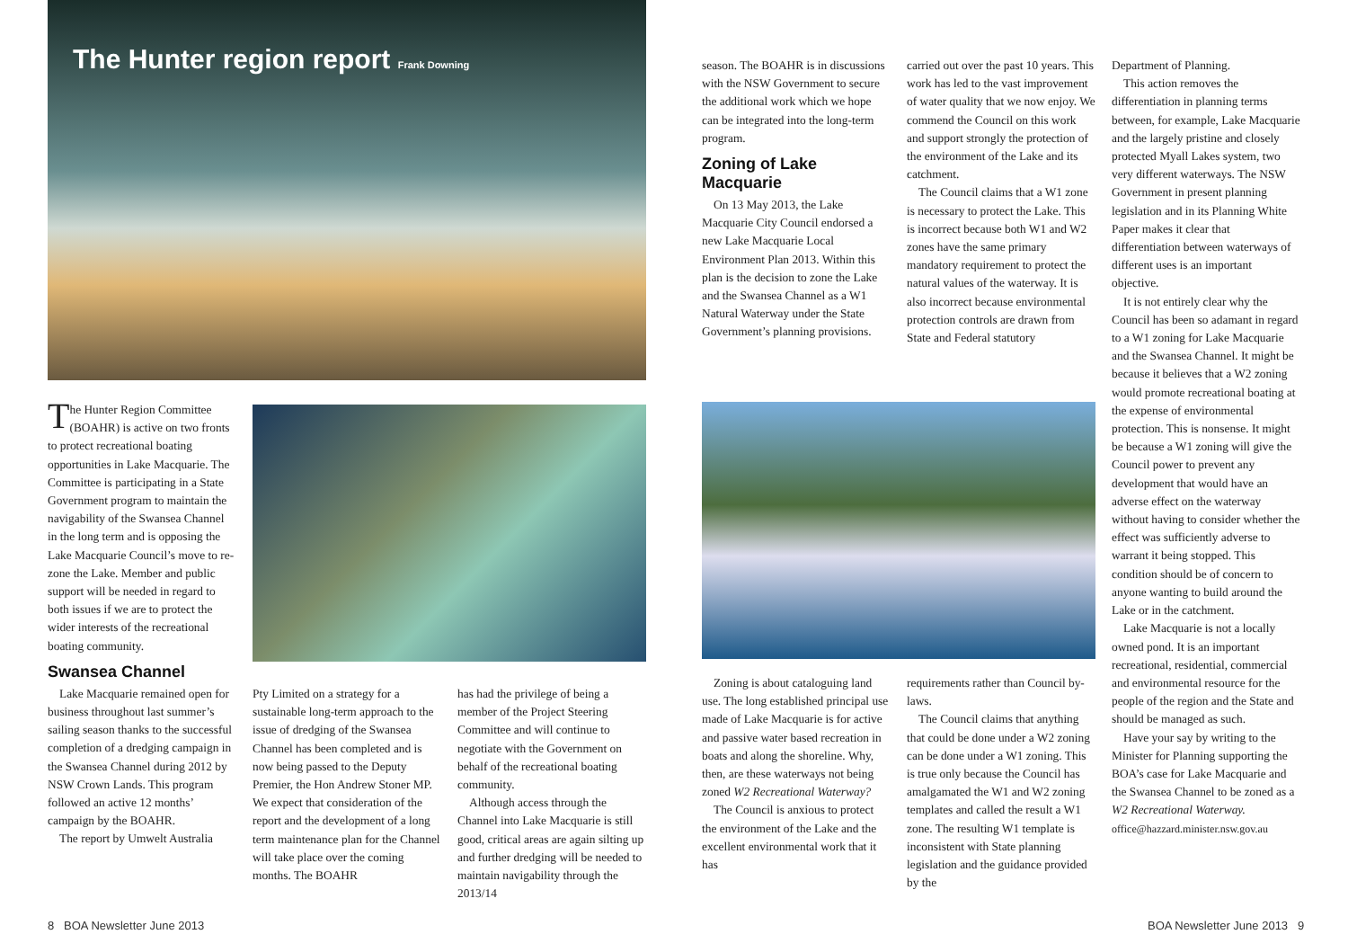The Hunter region report Frank Downing
The Hunter Region Committee (BOAHR) is active on two fronts to protect recreational boating opportunities in Lake Macquarie. The Committee is participating in a State Government program to maintain the navigability of the Swansea Channel in the long term and is opposing the Lake Macquarie Council’s move to re-zone the Lake. Member and public support will be needed in regard to both issues if we are to protect the wider interests of the recreational boating community.
Swansea Channel
Lake Macquarie remained open for business throughout last summer’s sailing season thanks to the successful completion of a dredging campaign in the Swansea Channel during 2012 by NSW Crown Lands. This program followed an active 12 months’ campaign by the BOAHR.
The report by Umwelt Australia
Pty Limited on a strategy for a sustainable long-term approach to the issue of dredging of the Swansea Channel has been completed and is now being passed to the Deputy Premier, the Hon Andrew Stoner MP. We expect that consideration of the report and the development of a long term maintenance plan for the Channel will take place over the coming months. The BOAHR
has had the privilege of being a member of the Project Steering Committee and will continue to negotiate with the Government on behalf of the recreational boating community.
Although access through the Channel into Lake Macquarie is still good, critical areas are again silting up and further dredging will be needed to maintain navigability through the 2013/14
season. The BOAHR is in discussions with the NSW Government to secure the additional work which we hope can be integrated into the long-term program.
Zoning of Lake Macquarie
On 13 May 2013, the Lake Macquarie City Council endorsed a new Lake Macquarie Local Environment Plan 2013. Within this plan is the decision to zone the Lake and the Swansea Channel as a W1 Natural Waterway under the State Government’s planning provisions.
carried out over the past 10 years. This work has led to the vast improvement of water quality that we now enjoy. We commend the Council on this work and support strongly the protection of the environment of the Lake and its catchment.
The Council claims that a W1 zone is necessary to protect the Lake. This is incorrect because both W1 and W2 zones have the same primary mandatory requirement to protect the natural values of the waterway. It is also incorrect because environmental protection controls are drawn from State and Federal statutory
Zoning is about cataloguing land use. The long established principal use made of Lake Macquarie is for active and passive water based recreation in boats and along the shoreline. Why, then, are these waterways not being zoned W2 Recreational Waterway?
The Council is anxious to protect the environment of the Lake and the excellent environmental work that it has
requirements rather than Council by-laws.
The Council claims that anything that could be done under a W2 zoning can be done under a W1 zoning. This is true only because the Council has amalgamated the W1 and W2 zoning templates and called the result a W1 zone. The resulting W1 template is inconsistent with State planning legislation and the guidance provided by the
Department of Planning.
This action removes the differentiation in planning terms between, for example, Lake Macquarie and the largely pristine and closely protected Myall Lakes system, two very different waterways. The NSW Government in present planning legislation and in its Planning White Paper makes it clear that differentiation between waterways of different uses is an important objective.
It is not entirely clear why the Council has been so adamant in regard to a W1 zoning for Lake Macquarie and the Swansea Channel. It might be because it believes that a W2 zoning would promote recreational boating at the expense of environmental protection. This is nonsense. It might be because a W1 zoning will give the Council power to prevent any development that would have an adverse effect on the waterway without having to consider whether the effect was sufficiently adverse to warrant it being stopped. This condition should be of concern to anyone wanting to build around the Lake or in the catchment.
Lake Macquarie is not a locally owned pond. It is an important recreational, residential, commercial and environmental resource for the people of the region and the State and should be managed as such.
Have your say by writing to the Minister for Planning supporting the BOA’s case for Lake Macquarie and the Swansea Channel to be zoned as a W2 Recreational Waterway.
office@hazzard.minister.nsw.gov.au
8 BOA Newsletter June 2013 BOA Newsletter June 2013 9